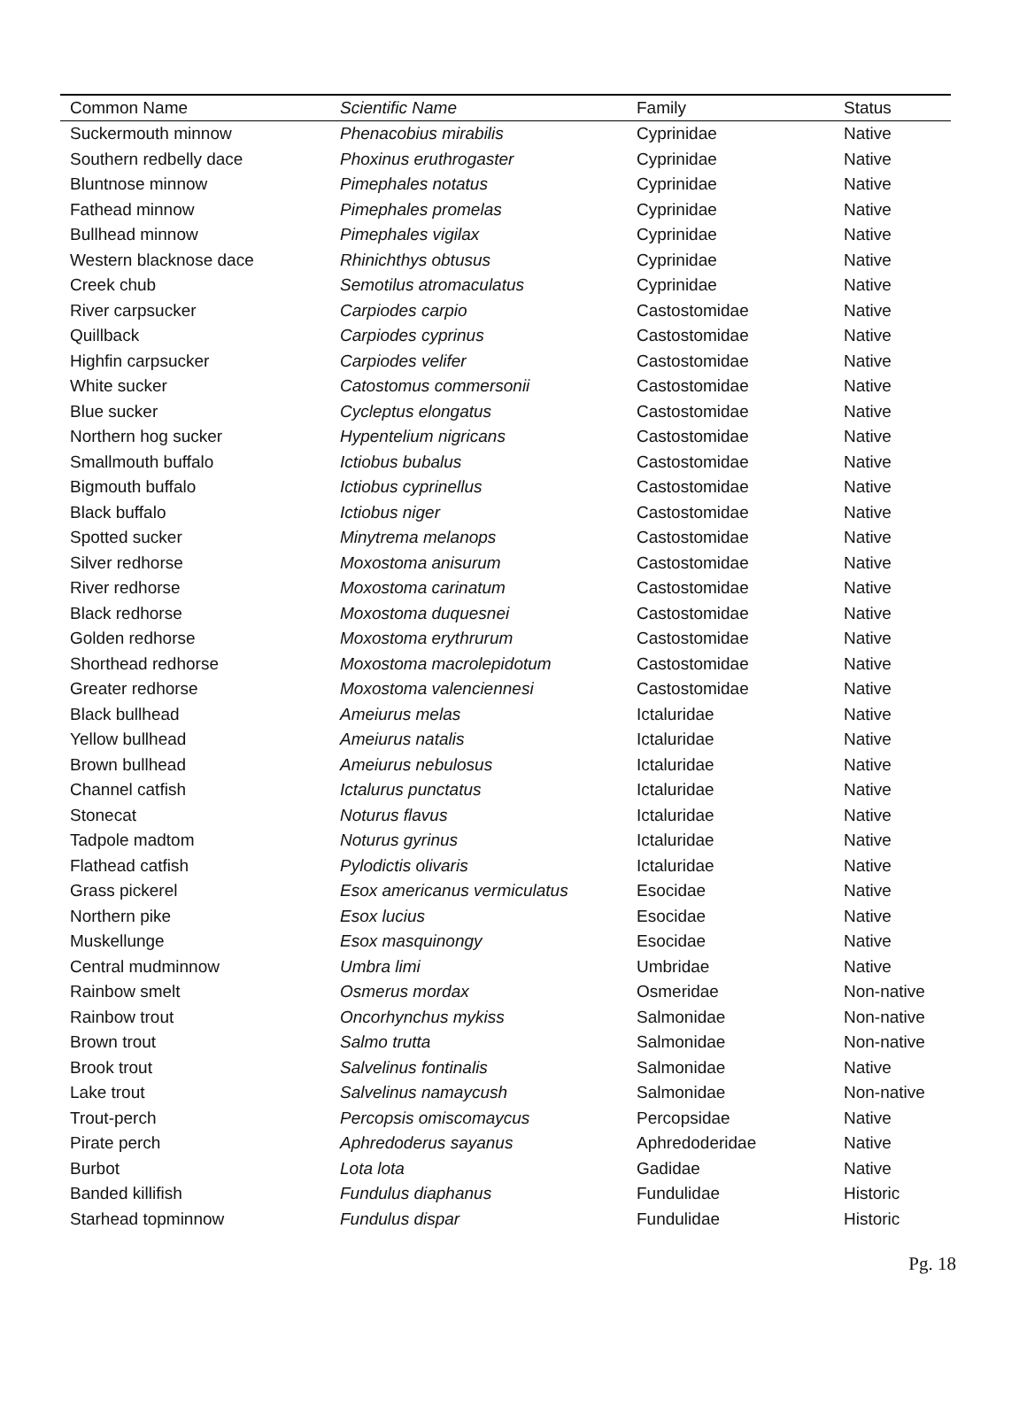| Common Name | Scientific Name | Family | Status |
| --- | --- | --- | --- |
| Suckermouth minnow | Phenacobius mirabilis | Cyprinidae | Native |
| Southern redbelly dace | Phoxinus eruthrogaster | Cyprinidae | Native |
| Bluntnose minnow | Pimephales notatus | Cyprinidae | Native |
| Fathead minnow | Pimephales promelas | Cyprinidae | Native |
| Bullhead minnow | Pimephales vigilax | Cyprinidae | Native |
| Western blacknose dace | Rhinichthys obtusus | Cyprinidae | Native |
| Creek chub | Semotilus atromaculatus | Cyprinidae | Native |
| River carpsucker | Carpiodes carpio | Castostomidae | Native |
| Quillback | Carpiodes cyprinus | Castostomidae | Native |
| Highfin carpsucker | Carpiodes velifer | Castostomidae | Native |
| White sucker | Catostomus commersonii | Castostomidae | Native |
| Blue sucker | Cycleptus elongatus | Castostomidae | Native |
| Northern hog sucker | Hypentelium nigricans | Castostomidae | Native |
| Smallmouth buffalo | Ictiobus bubalus | Castostomidae | Native |
| Bigmouth buffalo | Ictiobus cyprinellus | Castostomidae | Native |
| Black buffalo | Ictiobus niger | Castostomidae | Native |
| Spotted sucker | Minytrema melanops | Castostomidae | Native |
| Silver redhorse | Moxostoma anisurum | Castostomidae | Native |
| River redhorse | Moxostoma carinatum | Castostomidae | Native |
| Black redhorse | Moxostoma duquesnei | Castostomidae | Native |
| Golden redhorse | Moxostoma erythrurum | Castostomidae | Native |
| Shorthead redhorse | Moxostoma macrolepidotum | Castostomidae | Native |
| Greater redhorse | Moxostoma valenciennesi | Castostomidae | Native |
| Black bullhead | Ameiurus melas | Ictaluridae | Native |
| Yellow bullhead | Ameiurus natalis | Ictaluridae | Native |
| Brown bullhead | Ameiurus nebulosus | Ictaluridae | Native |
| Channel catfish | Ictalurus punctatus | Ictaluridae | Native |
| Stonecat | Noturus flavus | Ictaluridae | Native |
| Tadpole madtom | Noturus gyrinus | Ictaluridae | Native |
| Flathead catfish | Pylodictis olivaris | Ictaluridae | Native |
| Grass pickerel | Esox americanus vermiculatus | Esocidae | Native |
| Northern pike | Esox lucius | Esocidae | Native |
| Muskellunge | Esox masquinongy | Esocidae | Native |
| Central mudminnow | Umbra limi | Umbridae | Native |
| Rainbow smelt | Osmerus mordax | Osmeridae | Non-native |
| Rainbow trout | Oncorhynchus mykiss | Salmonidae | Non-native |
| Brown trout | Salmo trutta | Salmonidae | Non-native |
| Brook trout | Salvelinus fontinalis | Salmonidae | Native |
| Lake trout | Salvelinus namaycush | Salmonidae | Non-native |
| Trout-perch | Percopsis omiscomaycus | Percopsidae | Native |
| Pirate perch | Aphredoderus sayanus | Aphredoderidae | Native |
| Burbot | Lota lota | Gadidae | Native |
| Banded killifish | Fundulus diaphanus | Fundulidae | Historic |
| Starhead topminnow | Fundulus dispar | Fundulidae | Historic |
Pg. 18